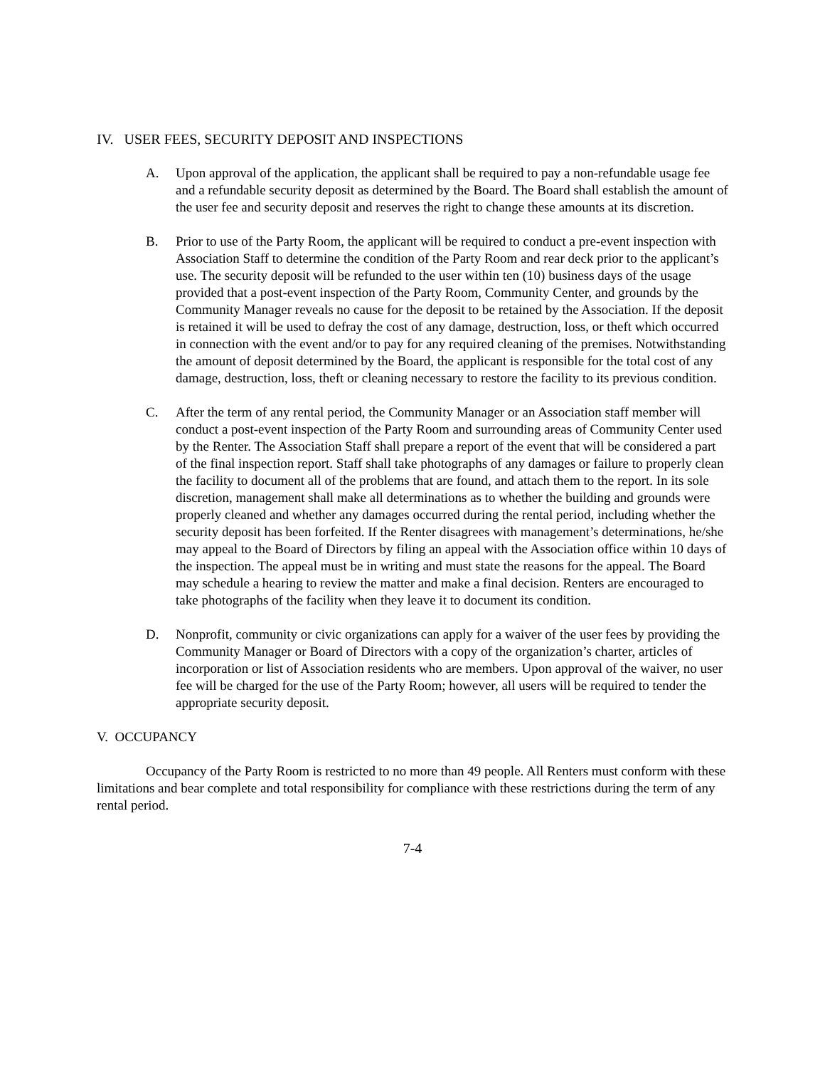IV. USER FEES, SECURITY DEPOSIT AND INSPECTIONS
A. Upon approval of the application, the applicant shall be required to pay a non-refundable usage fee and a refundable security deposit as determined by the Board. The Board shall establish the amount of the user fee and security deposit and reserves the right to change these amounts at its discretion.
B. Prior to use of the Party Room, the applicant will be required to conduct a pre-event inspection with Association Staff to determine the condition of the Party Room and rear deck prior to the applicant’s use. The security deposit will be refunded to the user within ten (10) business days of the usage provided that a post-event inspection of the Party Room, Community Center, and grounds by the Community Manager reveals no cause for the deposit to be retained by the Association. If the deposit is retained it will be used to defray the cost of any damage, destruction, loss, or theft which occurred in connection with the event and/or to pay for any required cleaning of the premises. Notwithstanding the amount of deposit determined by the Board, the applicant is responsible for the total cost of any damage, destruction, loss, theft or cleaning necessary to restore the facility to its previous condition.
C. After the term of any rental period, the Community Manager or an Association staff member will conduct a post-event inspection of the Party Room and surrounding areas of Community Center used by the Renter. The Association Staff shall prepare a report of the event that will be considered a part of the final inspection report. Staff shall take photographs of any damages or failure to properly clean the facility to document all of the problems that are found, and attach them to the report. In its sole discretion, management shall make all determinations as to whether the building and grounds were properly cleaned and whether any damages occurred during the rental period, including whether the security deposit has been forfeited. If the Renter disagrees with management’s determinations, he/she may appeal to the Board of Directors by filing an appeal with the Association office within 10 days of the inspection. The appeal must be in writing and must state the reasons for the appeal. The Board may schedule a hearing to review the matter and make a final decision. Renters are encouraged to take photographs of the facility when they leave it to document its condition.
D. Nonprofit, community or civic organizations can apply for a waiver of the user fees by providing the Community Manager or Board of Directors with a copy of the organization’s charter, articles of incorporation or list of Association residents who are members. Upon approval of the waiver, no user fee will be charged for the use of the Party Room; however, all users will be required to tender the appropriate security deposit.
V. OCCUPANCY
Occupancy of the Party Room is restricted to no more than 49 people. All Renters must conform with these limitations and bear complete and total responsibility for compliance with these restrictions during the term of any rental period.
7-4